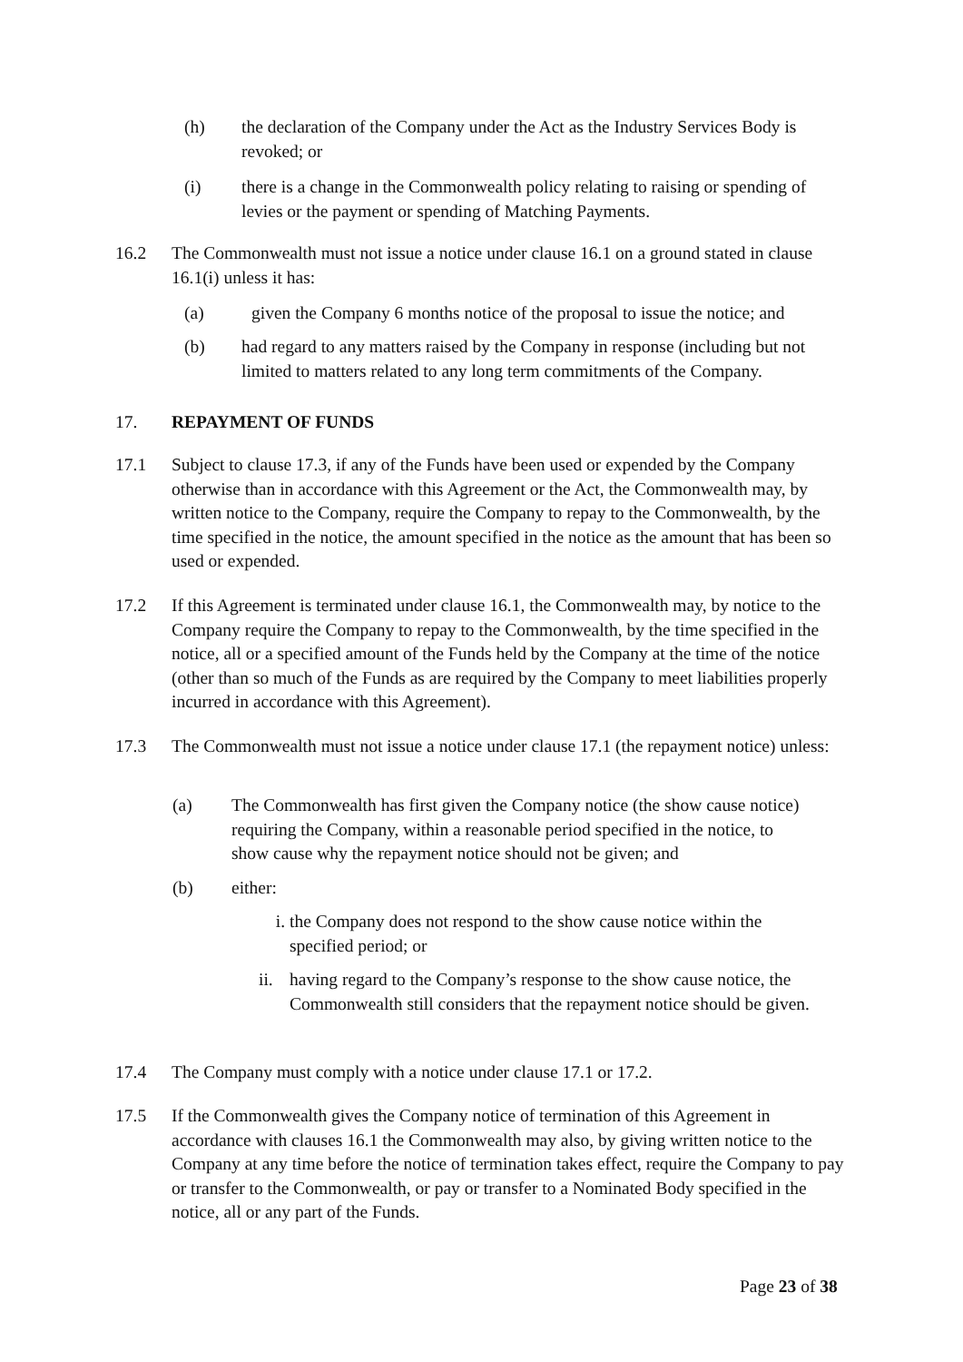(h) the declaration of the Company under the Act as the Industry Services Body is revoked; or
(i) there is a change in the Commonwealth policy relating to raising or spending of levies or the payment or spending of Matching Payments.
16.2 The Commonwealth must not issue a notice under clause 16.1 on a ground stated in clause 16.1(i) unless it has:
(a) given the Company 6 months notice of the proposal to issue the notice; and
(b) had regard to any matters raised by the Company in response (including but not limited to matters related to any long term commitments of the Company.
17. REPAYMENT OF FUNDS
17.1 Subject to clause 17.3, if any of the Funds have been used or expended by the Company otherwise than in accordance with this Agreement or the Act, the Commonwealth may, by written notice to the Company, require the Company to repay to the Commonwealth, by the time specified in the notice, the amount specified in the notice as the amount that has been so used or expended.
17.2 If this Agreement is terminated under clause 16.1, the Commonwealth may, by notice to the Company require the Company to repay to the Commonwealth, by the time specified in the notice, all or a specified amount of the Funds held by the Company at the time of the notice (other than so much of the Funds as are required by the Company to meet liabilities properly incurred in accordance with this Agreement).
17.3 The Commonwealth must not issue a notice under clause 17.1 (the repayment notice) unless:
(a) The Commonwealth has first given the Company notice (the show cause notice) requiring the Company, within a reasonable period specified in the notice, to show cause why the repayment notice should not be given; and
(b) either:
i. the Company does not respond to the show cause notice within the specified period; or
ii.
having regard to the Company’s response to the show cause notice, the Commonwealth still considers that the repayment notice should be given.
17.4 The Company must comply with a notice under clause 17.1 or 17.2.
17.5 If the Commonwealth gives the Company notice of termination of this Agreement in accordance with clauses 16.1 the Commonwealth may also, by giving written notice to the Company at any time before the notice of termination takes effect, require the Company to pay or transfer to the Commonwealth, or pay or transfer to a Nominated Body specified in the notice, all or any part of the Funds.
Page 23 of 38